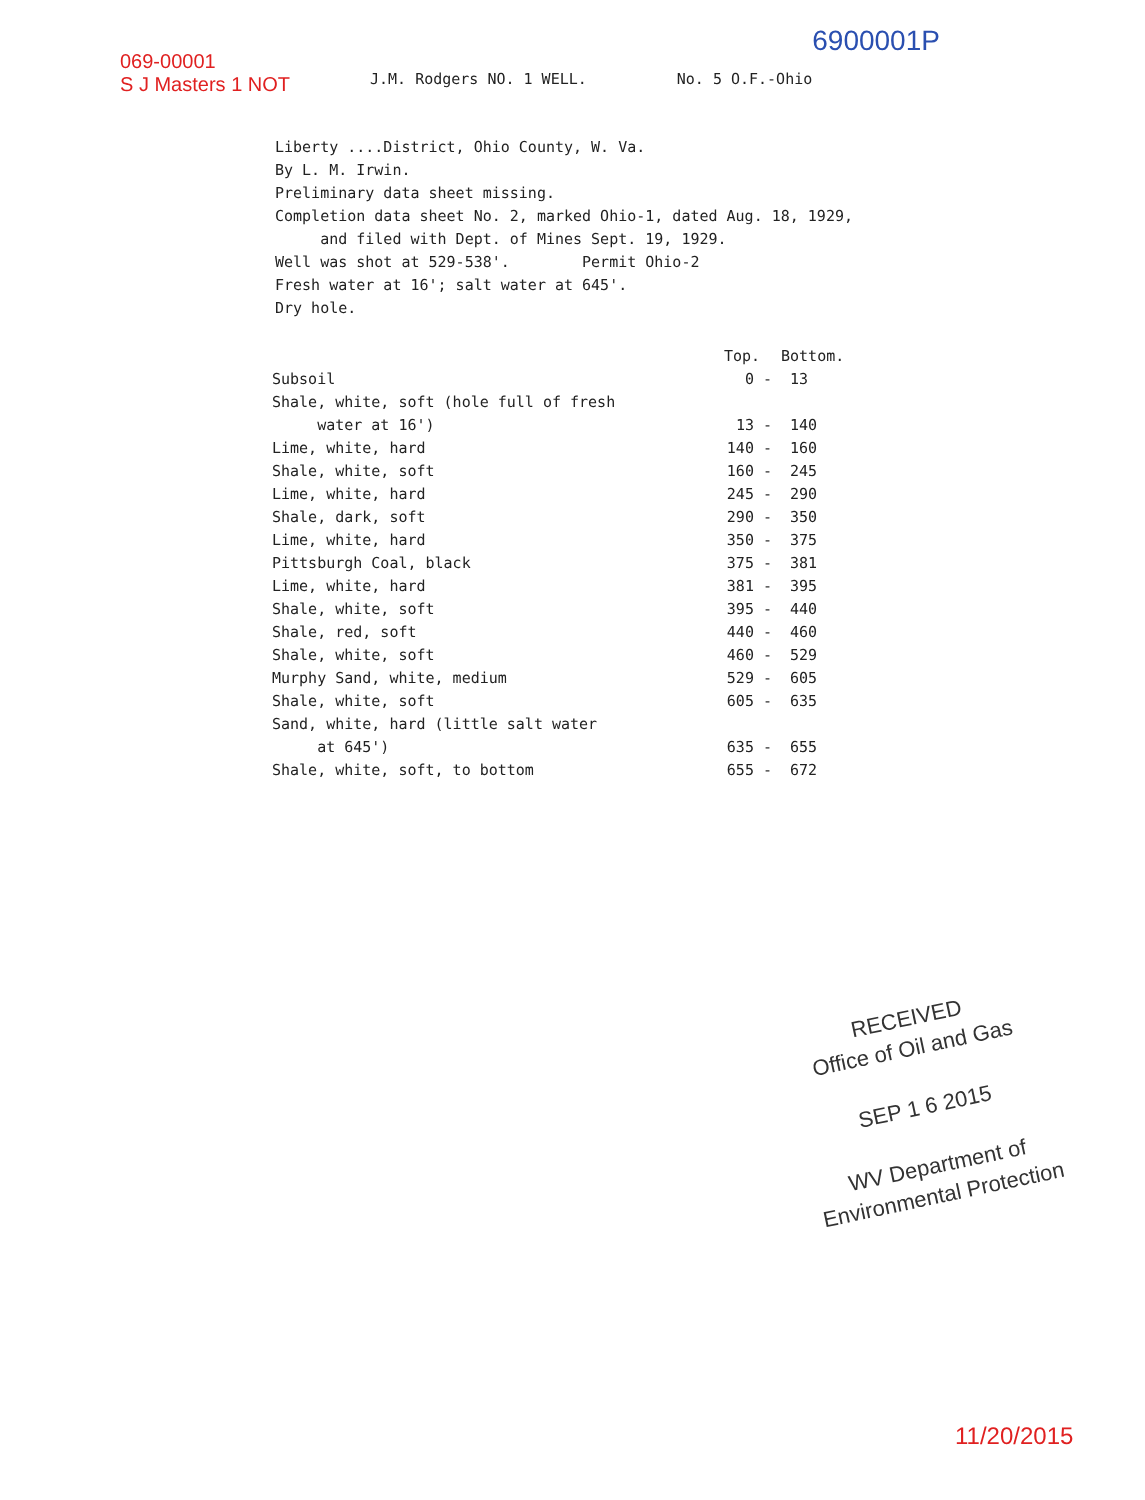069-00001
S J Masters 1 NOT
J.M. Rodgers NO. 1 WELL. No. 5 O.F.-Ohio
6900001P
Liberty ....District, Ohio County, W. Va.
By L. M. Irwin.
Preliminary data sheet missing.
Completion data sheet No. 2, marked Ohio-1, dated Aug. 18, 1929,
and filed with Dept. of Mines Sept. 19, 1929.
Well was shot at 529-538'. Permit Ohio-2
Fresh water at 16'; salt water at 645'.
Dry hole.
| | Top. | Bottom. |
| --- | --- | --- |
| Subsoil | 0 - | 13 |
| Shale, white, soft (hole full of fresh water at 16') | 13 - | 140 |
| Lime, white, hard | 140 - | 160 |
| Shale, white, soft | 160 - | 245 |
| Lime, white, hard | 245 - | 290 |
| Shale, dark, soft | 290 - | 350 |
| Lime, white, hard | 350 - | 375 |
| Pittsburgh Coal, black | 375 - | 381 |
| Lime, white, hard | 381 - | 395 |
| Shale, white, soft | 395 - | 440 |
| Shale, red, soft | 440 - | 460 |
| Shale, white, soft | 460 - | 529 |
| Murphy Sand, white, medium | 529 - | 605 |
| Shale, white, soft | 605 - | 635 |
| Sand, white, hard (little salt water at 645') | 635 - | 655 |
| Shale, white, soft, to bottom | 655 - | 672 |
RECEIVED
Office of Oil and Gas
SEP 1 6 2015
WV Department of
Environmental Protection
11/20/2015